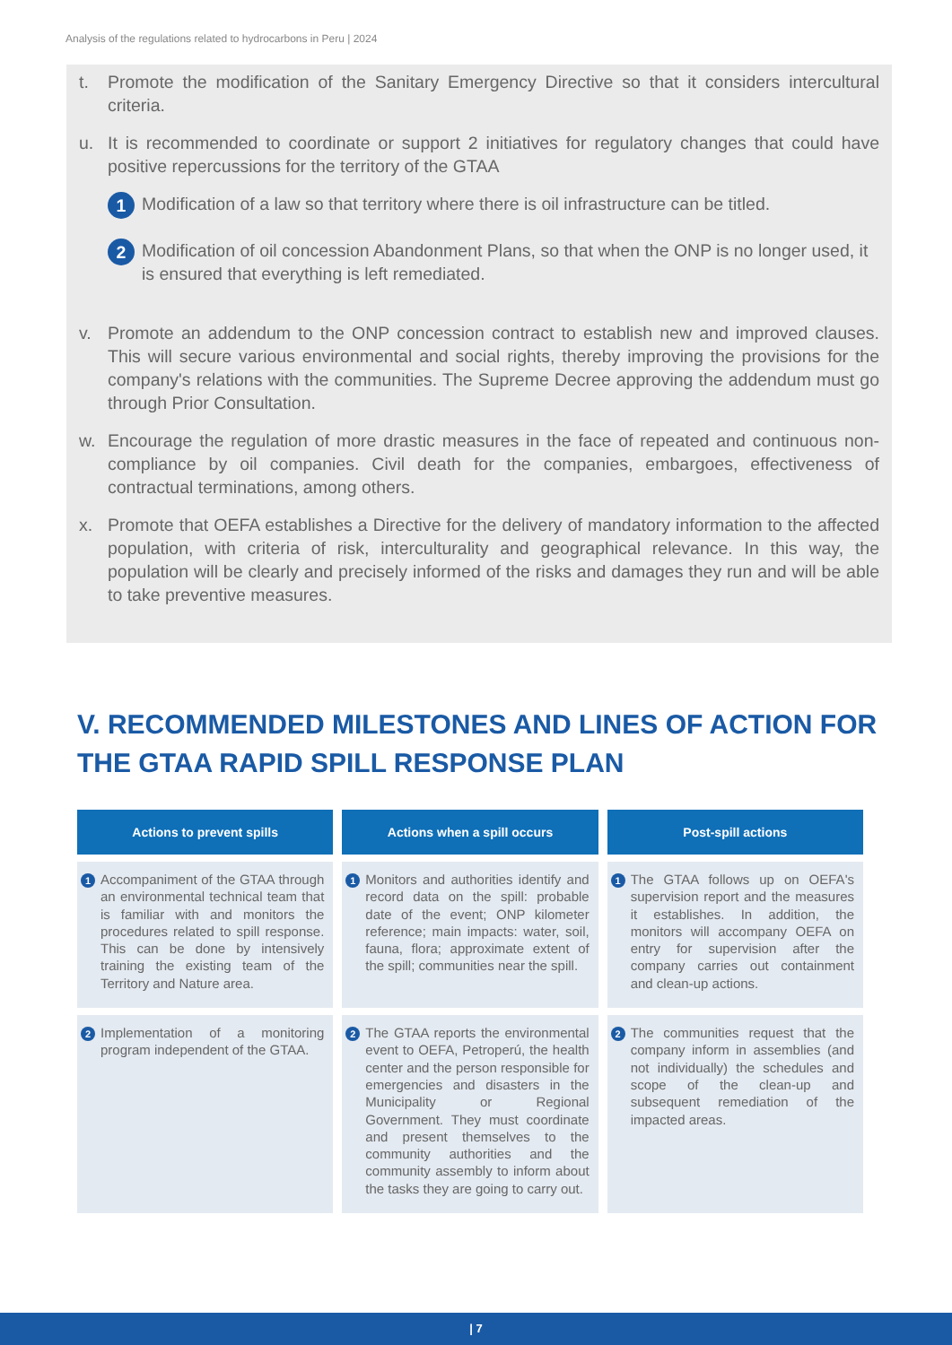Analysis of the regulations related to hydrocarbons in Peru | 2024
t. Promote the modification of the Sanitary Emergency Directive so that it considers intercultural criteria.
u. It is recommended to coordinate or support 2 initiatives for regulatory changes that could have positive repercussions for the territory of the GTAA
1 Modification of a law so that territory where there is oil infrastructure can be titled.
2 Modification of oil concession Abandonment Plans, so that when the ONP is no longer used, it is ensured that everything is left remediated.
v. Promote an addendum to the ONP concession contract to establish new and improved clauses. This will secure various environmental and social rights, thereby improving the provisions for the company's relations with the communities. The Supreme Decree approving the addendum must go through Prior Consultation.
w. Encourage the regulation of more drastic measures in the face of repeated and continuous non-compliance by oil companies. Civil death for the companies, embargoes, effectiveness of contractual terminations, among others.
x. Promote that OEFA establishes a Directive for the delivery of mandatory information to the affected population, with criteria of risk, interculturality and geographical relevance. In this way, the population will be clearly and precisely informed of the risks and damages they run and will be able to take preventive measures.
V. RECOMMENDED MILESTONES AND LINES OF ACTION FOR THE GTAA RAPID SPILL RESPONSE PLAN
| Actions to prevent spills | Actions when a spill occurs | Post-spill actions |
| --- | --- | --- |
| 1 Accompaniment of the GTAA through an environmental technical team that is familiar with and monitors the procedures related to spill response. This can be done by intensively training the existing team of the Territory and Nature area. | 1 Monitors and authorities identify and record data on the spill: probable date of the event; ONP kilometer reference; main impacts: water, soil, fauna, flora; approximate extent of the spill; communities near the spill. | 1 The GTAA follows up on OEFA's supervision report and the measures it establishes. In addition, the monitors will accompany OEFA on entry for supervision after the company carries out containment and clean-up actions. |
| 2 Implementation of a monitoring program independent of the GTAA. | 2 The GTAA reports the environmental event to OEFA, Petroperú, the health center and the person responsible for emergencies and disasters in the Municipality or Regional Government. They must coordinate and present themselves to the community authorities and the community assembly to inform about the tasks they are going to carry out. | 2 The communities request that the company inform in assemblies (and not individually) the schedules and scope of the clean-up and subsequent remediation of the impacted areas. |
| 7